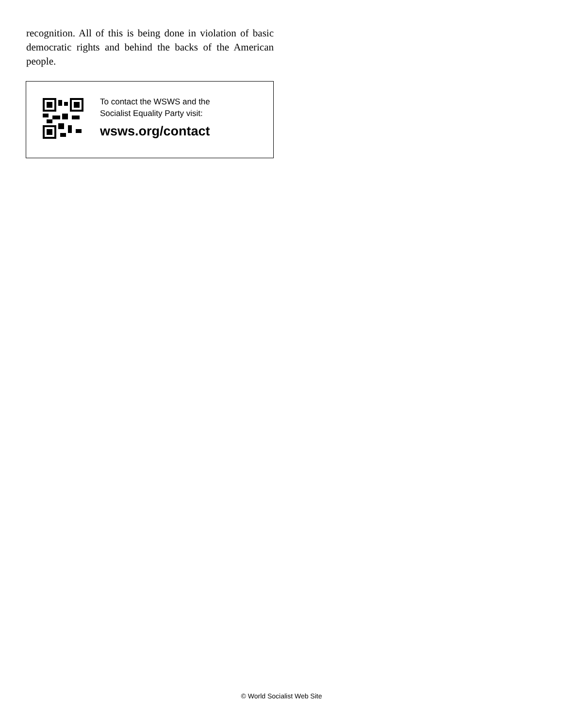recognition. All of this is being done in violation of basic democratic rights and behind the backs of the American people.
To contact the WSWS and the
Socialist Equality Party visit:
wsws.org/contact
© World Socialist Web Site